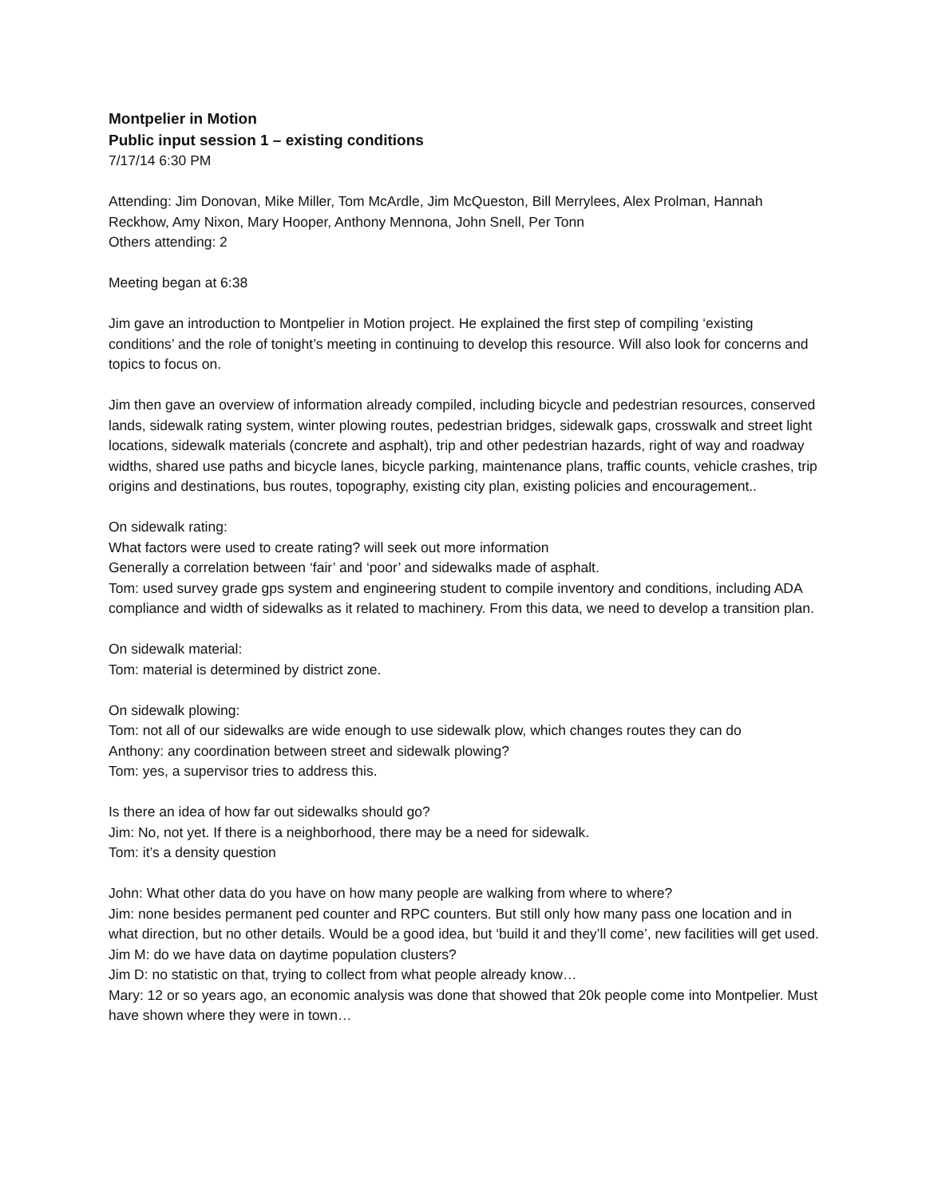Montpelier in Motion
Public input session 1 – existing conditions
7/17/14 6:30 PM
Attending: Jim Donovan, Mike Miller, Tom McArdle, Jim McQueston, Bill Merrylees, Alex Prolman, Hannah Reckhow, Amy Nixon, Mary Hooper, Anthony Mennona, John Snell, Per Tonn
Others attending: 2
Meeting began at 6:38
Jim gave an introduction to Montpelier in Motion project. He explained the first step of compiling ‘existing conditions’ and the role of tonight’s meeting in continuing to develop this resource. Will also look for concerns and topics to focus on.
Jim then gave an overview of information already compiled, including bicycle and pedestrian resources, conserved lands, sidewalk rating system, winter plowing routes, pedestrian bridges, sidewalk gaps, crosswalk and street light locations, sidewalk materials (concrete and asphalt), trip and other pedestrian hazards, right of way and roadway widths, shared use paths and bicycle lanes, bicycle parking, maintenance plans, traffic counts, vehicle crashes, trip origins and destinations, bus routes, topography, existing city plan, existing policies and encouragement..
On sidewalk rating:
What factors were used to create rating? will seek out more information
Generally a correlation between ‘fair’ and ‘poor’ and sidewalks made of asphalt.
Tom: used survey grade gps system and engineering student to compile inventory and conditions, including ADA compliance and width of sidewalks as it related to machinery. From this data, we need to develop a transition plan.
On sidewalk material:
Tom: material is determined by district zone.
On sidewalk plowing:
Tom: not all of our sidewalks are wide enough to use sidewalk plow, which changes routes they can do
Anthony: any coordination between street and sidewalk plowing?
Tom: yes, a supervisor tries to address this.
Is there an idea of how far out sidewalks should go?
Jim: No, not yet. If there is a neighborhood, there may be a need for sidewalk.
Tom: it’s a density question
John: What other data do you have on how many people are walking from where to where?
Jim: none besides permanent ped counter and RPC counters. But still only how many pass one location and in what direction, but no other details. Would be a good idea, but ‘build it and they’ll come’, new facilities will get used.
Jim M: do we have data on daytime population clusters?
Jim D: no statistic on that, trying to collect from what people already know…
Mary: 12 or so years ago, an economic analysis was done that showed that 20k people come into Montpelier. Must have shown where they were in town…